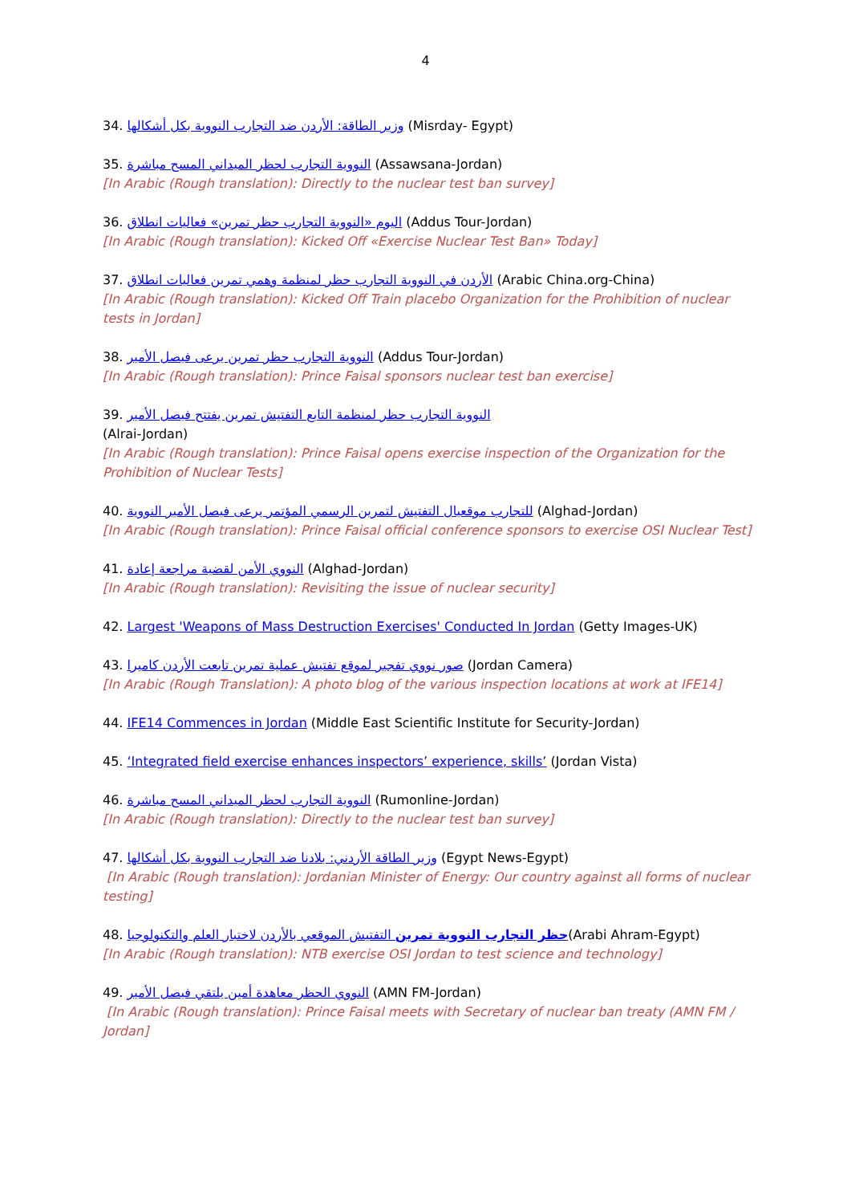4
34. وزير الطاقة: الأردن ضد التجارب النووية بكل أشكالها (Misrday- Egypt)
35. النووية التجارب لحظر الميداني المسح مباشرة (Assawsana-Jordan)
[In Arabic (Rough translation): Directly to the nuclear test ban survey]
36. اليوم «النووية التجارب حظر تمرين» فعاليات انطلاق (Addus Tour-Jordan)
[In Arabic (Rough translation): Kicked Off «Exercise Nuclear Test Ban» Today]
37. الأردن في النووية التجارب حظر لمنظمة وهمي تمرين فعاليات انطلاق (Arabic China.org-China)
[In Arabic (Rough translation): Kicked Off Train placebo Organization for the Prohibition of nuclear tests in Jordan]
38. النووية التجارب حظر تمرين يرعى فيصل الأمير (Addus Tour-Jordan)
[In Arabic (Rough translation): Prince Faisal sponsors nuclear test ban exercise]
39. النووية التجارب حظر لمنظمة التابع التفتيش تمرين يفتتح فيصل الأمير
(Alrai-Jordan)
[In Arabic (Rough translation): Prince Faisal opens exercise inspection of the Organization for the Prohibition of Nuclear Tests]
40. للتجارب موقعيال التفتيش لتمرين الرسمي المؤتمر يرعى فيصل الأمير النووية (Alghad-Jordan)
[In Arabic (Rough translation): Prince Faisal official conference sponsors to exercise OSI Nuclear Test]
41. النووي الأمن لقضية مراجعة إعادة (Alghad-Jordan)
[In Arabic (Rough translation): Revisiting the issue of nuclear security]
42. Largest 'Weapons of Mass Destruction Exercises' Conducted In Jordan (Getty Images-UK)
43. صور نووي تفجير لموقع تفتيش عملية تمرين تابعت الأردن كاميرا (Jordan Camera)
[In Arabic (Rough Translation): A photo blog of the various inspection locations at work at IFE14]
44. IFE14 Commences in Jordan (Middle East Scientific Institute for Security-Jordan)
45. ‘Integrated field exercise enhances inspectors’ experience, skills’ (Jordan Vista)
46. النووية التجارب لحظر الميداني المسح مباشرة (Rumonline-Jordan)
[In Arabic (Rough translation): Directly to the nuclear test ban survey]
47. وزير الطاقة الأردني: بلادنا ضد التجارب النووية بكل أشكالها (Egypt News-Egypt)
[In Arabic (Rough translation): Jordanian Minister of Energy: Our country against all forms of nuclear testing]
48. حظر التجارب النووية تمرين التفتيش الموقعي بالأردن لاختبار العلم والتكنولوجيا(Arabi Ahram-Egypt)
[In Arabic (Rough translation): NTB exercise OSI Jordan to test science and technology]
49. النووي الحظر معاهدة أمين يلتقي فيصل الأمير (AMN FM-Jordan)
[In Arabic (Rough translation): Prince Faisal meets with Secretary of nuclear ban treaty (AMN FM / Jordan]